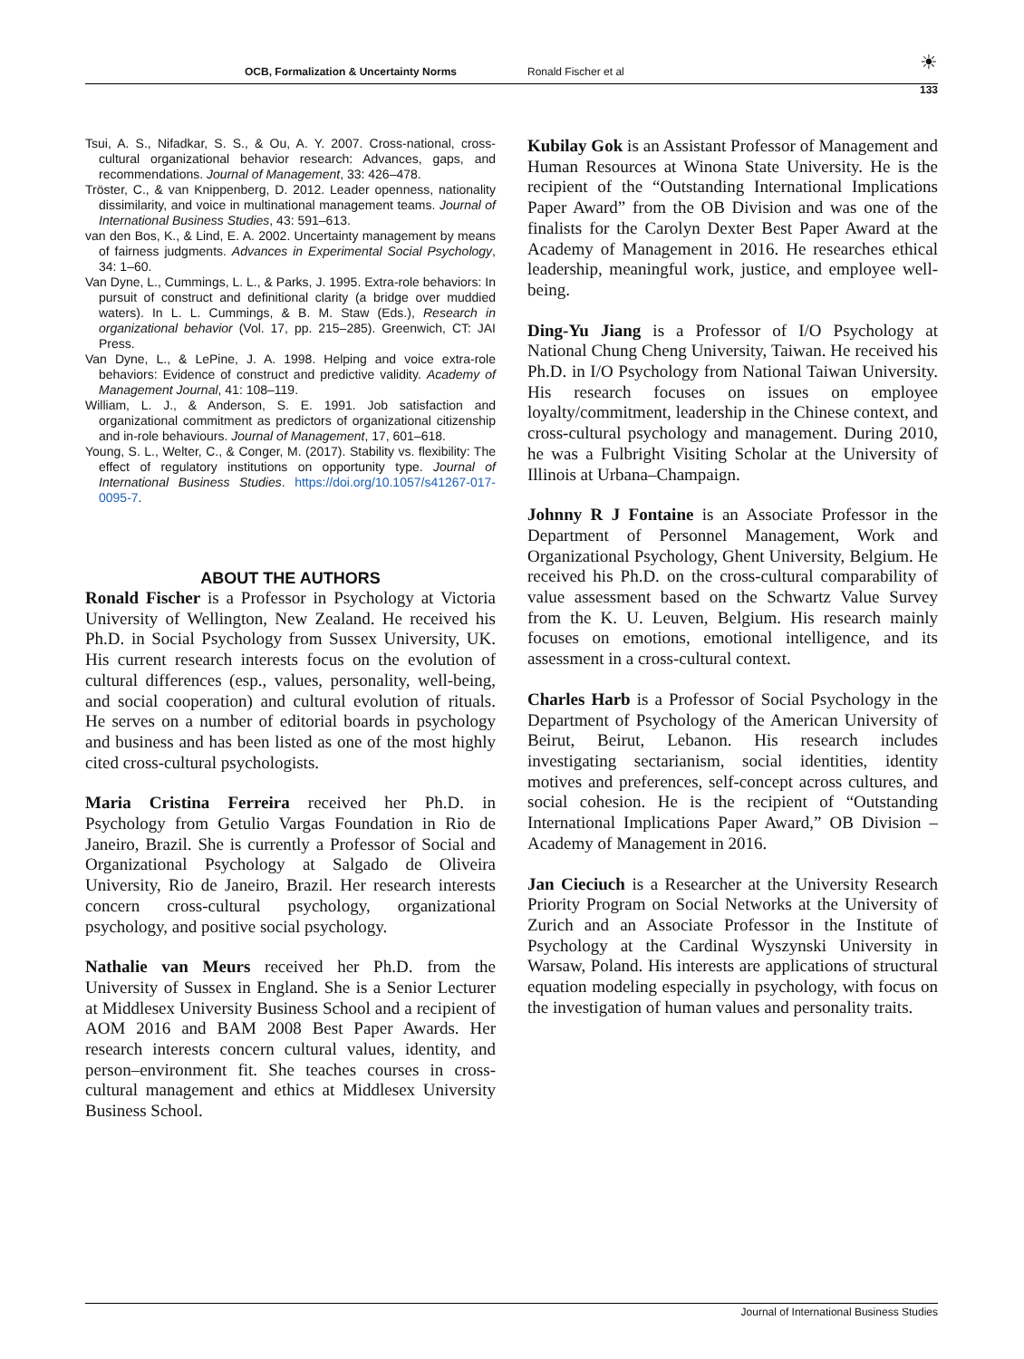OCB, Formalization & Uncertainty Norms Ronald Fischer et al ☀
133
Tsui, A. S., Nifadkar, S. S., & Ou, A. Y. 2007. Cross-national, cross-cultural organizational behavior research: Advances, gaps, and recommendations. Journal of Management, 33: 426–478.
Tröster, C., & van Knippenberg, D. 2012. Leader openness, nationality dissimilarity, and voice in multinational management teams. Journal of International Business Studies, 43: 591–613.
van den Bos, K., & Lind, E. A. 2002. Uncertainty management by means of fairness judgments. Advances in Experimental Social Psychology, 34: 1–60.
Van Dyne, L., Cummings, L. L., & Parks, J. 1995. Extra-role behaviors: In pursuit of construct and definitional clarity (a bridge over muddied waters). In L. L. Cummings, & B. M. Staw (Eds.), Research in organizational behavior (Vol. 17, pp. 215–285). Greenwich, CT: JAI Press.
Van Dyne, L., & LePine, J. A. 1998. Helping and voice extra-role behaviors: Evidence of construct and predictive validity. Academy of Management Journal, 41: 108–119.
William, L. J., & Anderson, S. E. 1991. Job satisfaction and organizational commitment as predictors of organizational citizenship and in-role behaviours. Journal of Management, 17, 601–618.
Young, S. L., Welter, C., & Conger, M. (2017). Stability vs. flexibility: The effect of regulatory institutions on opportunity type. Journal of International Business Studies. https://doi.org/10.1057/s41267-017-0095-7.
ABOUT THE AUTHORS
Ronald Fischer is a Professor in Psychology at Victoria University of Wellington, New Zealand. He received his Ph.D. in Social Psychology from Sussex University, UK. His current research interests focus on the evolution of cultural differences (esp., values, personality, well-being, and social cooperation) and cultural evolution of rituals. He serves on a number of editorial boards in psychology and business and has been listed as one of the most highly cited cross-cultural psychologists.
Maria Cristina Ferreira received her Ph.D. in Psychology from Getulio Vargas Foundation in Rio de Janeiro, Brazil. She is currently a Professor of Social and Organizational Psychology at Salgado de Oliveira University, Rio de Janeiro, Brazil. Her research interests concern cross-cultural psychology, organizational psychology, and positive social psychology.
Nathalie van Meurs received her Ph.D. from the University of Sussex in England. She is a Senior Lecturer at Middlesex University Business School and a recipient of AOM 2016 and BAM 2008 Best Paper Awards. Her research interests concern cultural values, identity, and person–environment fit. She teaches courses in cross-cultural management and ethics at Middlesex University Business School.
Kubilay Gok is an Assistant Professor of Management and Human Resources at Winona State University. He is the recipient of the “Outstanding International Implications Paper Award” from the OB Division and was one of the finalists for the Carolyn Dexter Best Paper Award at the Academy of Management in 2016. He researches ethical leadership, meaningful work, justice, and employee well-being.
Ding-Yu Jiang is a Professor of I/O Psychology at National Chung Cheng University, Taiwan. He received his Ph.D. in I/O Psychology from National Taiwan University. His research focuses on issues on employee loyalty/commitment, leadership in the Chinese context, and cross-cultural psychology and management. During 2010, he was a Fulbright Visiting Scholar at the University of Illinois at Urbana–Champaign.
Johnny R J Fontaine is an Associate Professor in the Department of Personnel Management, Work and Organizational Psychology, Ghent University, Belgium. He received his Ph.D. on the cross-cultural comparability of value assessment based on the Schwartz Value Survey from the K. U. Leuven, Belgium. His research mainly focuses on emotions, emotional intelligence, and its assessment in a cross-cultural context.
Charles Harb is a Professor of Social Psychology in the Department of Psychology of the American University of Beirut, Beirut, Lebanon. His research includes investigating sectarianism, social identities, identity motives and preferences, self-concept across cultures, and social cohesion. He is the recipient of “Outstanding International Implications Paper Award,” OB Division – Academy of Management in 2016.
Jan Cieciuch is a Researcher at the University Research Priority Program on Social Networks at the University of Zurich and an Associate Professor in the Institute of Psychology at the Cardinal Wyszynski University in Warsaw, Poland. His interests are applications of structural equation modeling especially in psychology, with focus on the investigation of human values and personality traits.
Journal of International Business Studies